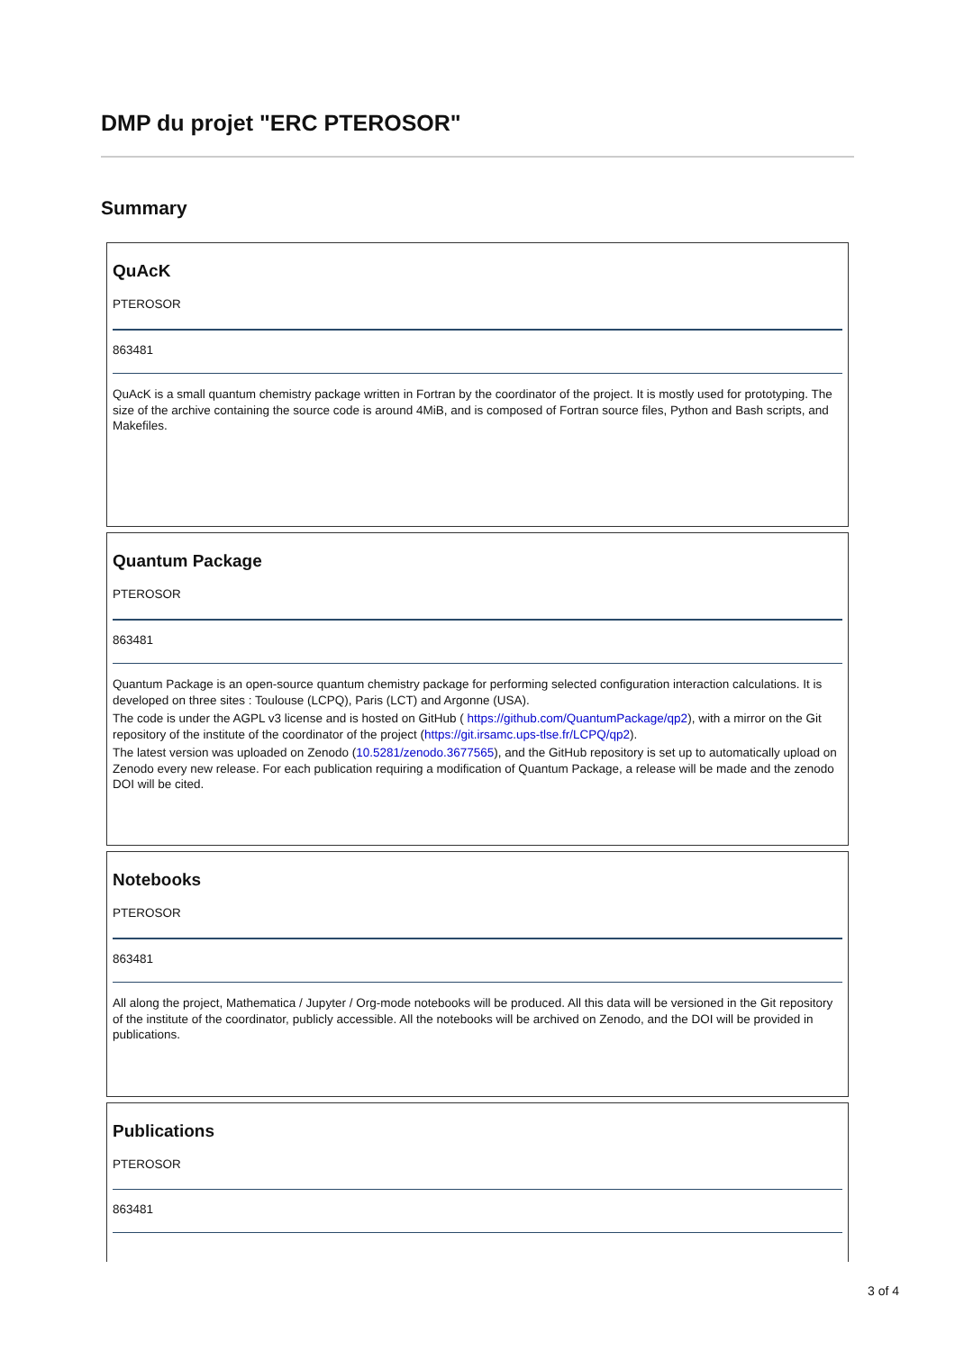DMP du projet "ERC PTEROSOR"
Summary
QuAcK
PTEROSOR
863481
QuAcK is a small quantum chemistry package written in Fortran by the coordinator of the project. It is mostly used for prototyping. The size of the archive containing the source code is around 4MiB, and is composed of Fortran source files, Python and Bash scripts, and Makefiles.
Quantum Package
PTEROSOR
863481
Quantum Package is an open-source quantum chemistry package for performing selected configuration interaction calculations. It is developed on three sites : Toulouse (LCPQ), Paris (LCT) and Argonne (USA).
The code is under the AGPL v3 license and is hosted on GitHub ( https://github.com/QuantumPackage/qp2), with a mirror on the Git repository of the institute of the coordinator of the project (https://git.irsamc.ups-tlse.fr/LCPQ/qp2).
The latest version was uploaded on Zenodo (10.5281/zenodo.3677565), and the GitHub repository is set up to automatically upload on Zenodo every new release. For each publication requiring a modification of Quantum Package, a release will be made and the zenodo DOI will be cited.
Notebooks
PTEROSOR
863481
All along the project, Mathematica / Jupyter / Org-mode notebooks will be produced. All this data will be versioned in the Git repository of the institute of the coordinator, publicly accessible. All the notebooks will be archived on Zenodo, and the DOI will be provided in publications.
Publications
PTEROSOR
863481
3 of 4